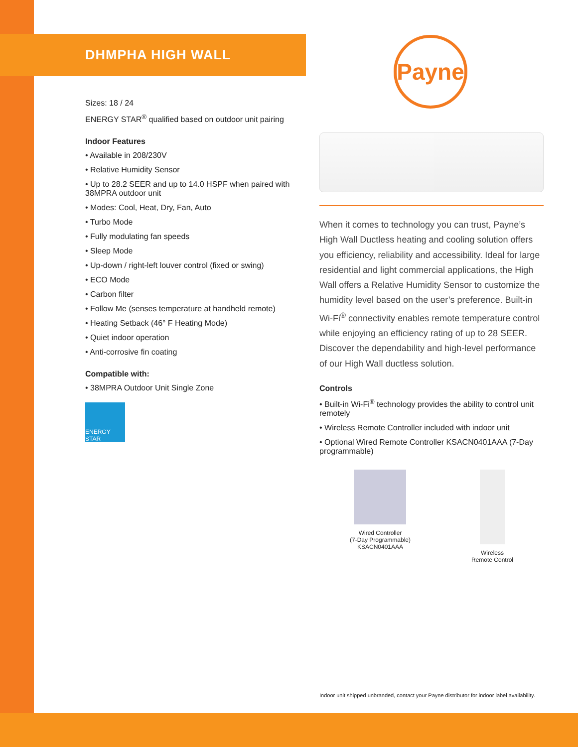Payne
DHMPHA HIGH WALL
Sizes: 18 / 24
ENERGY STAR<sup>®</sup> qualified based on outdoor unit pairing
Indoor Features
• Available in 208/230V
• Relative Humidity Sensor
• Up to 28.2 SEER and up to 14.0 HSPF when paired with 38MPRA outdoor unit
• Modes: Cool, Heat, Dry, Fan, Auto
• Turbo Mode
• Fully modulating fan speeds
• Sleep Mode
• Up-down / right-left louver control (fixed or swing)
• ECO Mode
• Carbon filter
• Follow Me (senses temperature at handheld remote)
• Heating Setback (46° F Heating Mode)
• Quiet indoor operation
• Anti-corrosive fin coating
Compatible with:
• 38MPRA Outdoor Unit Single Zone
ENERGY STAR
When it comes to technology you can trust, Payne’s High Wall Ductless heating and cooling solution offers you efficiency, reliability and accessibility. Ideal for large residential and light commercial applications, the High Wall offers a Relative Humidity Sensor to customize the humidity level based on the user’s preference. Built-in Wi-Fi<sup>®</sup> connectivity enables remote temperature control while enjoying an efficiency rating of up to 28 SEER. Discover the dependability and high-level performance of our High Wall ductless solution.
Controls
• Built-in Wi-Fi<sup>®</sup> technology provides the ability to control unit remotely
• Wireless Remote Controller included with indoor unit
• Optional Wired Remote Controller KSACN0401AAA (7-Day programmable)
Wired Controller
(7-Day Programmable)
KSACN0401AAA
Wireless
Remote Control
Indoor unit shipped unbranded, contact your Payne distributor for indoor label availability.